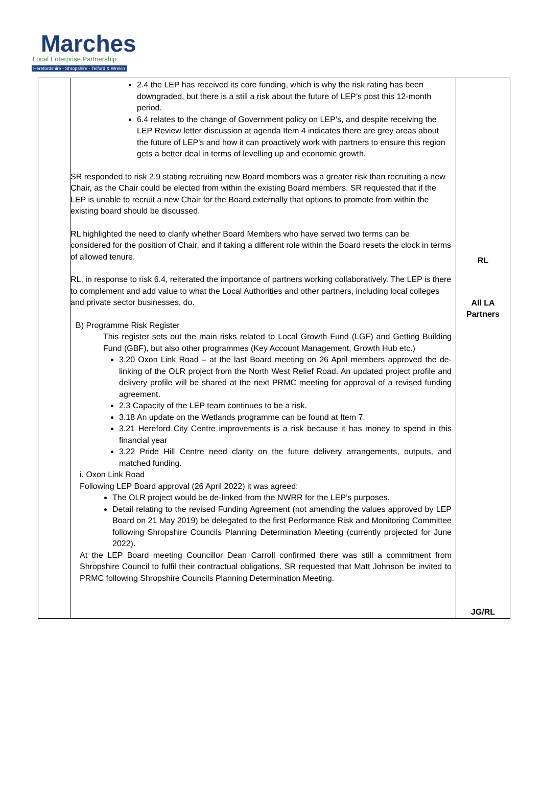Marches
Local Enterprise Partnership
Herefordshire - Shropshire - Telford & Wrekin
| | 2.4 the LEP has received its core funding, which is why the risk rating has been downgraded, but there is a still a risk about the future of LEP’s post this 12-month period. 6.4 relates to the change of Government policy on LEP’s, and despite receiving the LEP Review letter discussion at agenda Item 4 indicates there are grey areas about the future of LEP’s and how it can proactively work with partners to ensure this region gets a better deal in terms of levelling up and economic growth. SR responded to risk 2.9 stating recruiting new Board members was a greater risk than recruiting a new Chair, as the Chair could be elected from within the existing Board members. SR requested that if the LEP is unable to recruit a new Chair for the Board externally that options to promote from within the existing board should be discussed. RL highlighted the need to clarify whether Board Members who have served two terms can be considered for the position of Chair, and if taking a different role within the Board resets the clock in terms of allowed tenure. RL, in response to risk 6.4, reiterated the importance of partners working collaboratively. The LEP is there to complement and add value to what the Local Authorities and other partners, including local colleges and private sector businesses, do. B) Programme Risk Register This register sets out the main risks related to Local Growth Fund (LGF) and Getting Building Fund (GBF), but also other programmes (Key Account Management, Growth Hub etc.) 3.20 Oxon Link Road – at the last Board meeting on 26 April members approved the de-linking of the OLR project from the North West Relief Road. An updated project profile and delivery profile will be shared at the next PRMC meeting for approval of a revised funding agreement. 2.3 Capacity of the LEP team continues to be a risk. 3.18 An update on the Wetlands programme can be found at Item 7. 3.21 Hereford City Centre improvements is a risk because it has money to spend in this financial year 3.22 Pride Hill Centre need clarity on the future delivery arrangements, outputs, and matched funding. i. Oxon Link Road Following LEP Board approval (26 April 2022) it was agreed: The OLR project would be de-linked from the NWRR for the LEP’s purposes. Detail relating to the revised Funding Agreement (not amending the values approved by LEP Board on 21 May 2019) be delegated to the first Performance Risk and Monitoring Committee following Shropshire Councils Planning Determination Meeting (currently projected for June 2022). At the LEP Board meeting Councillor Dean Carroll confirmed there was still a commitment from Shropshire Council to fulfil their contractual obligations. SR requested that Matt Johnson be invited to PRMC following Shropshire Councils Planning Determination Meeting. | RL All LA Partners JG/RL |